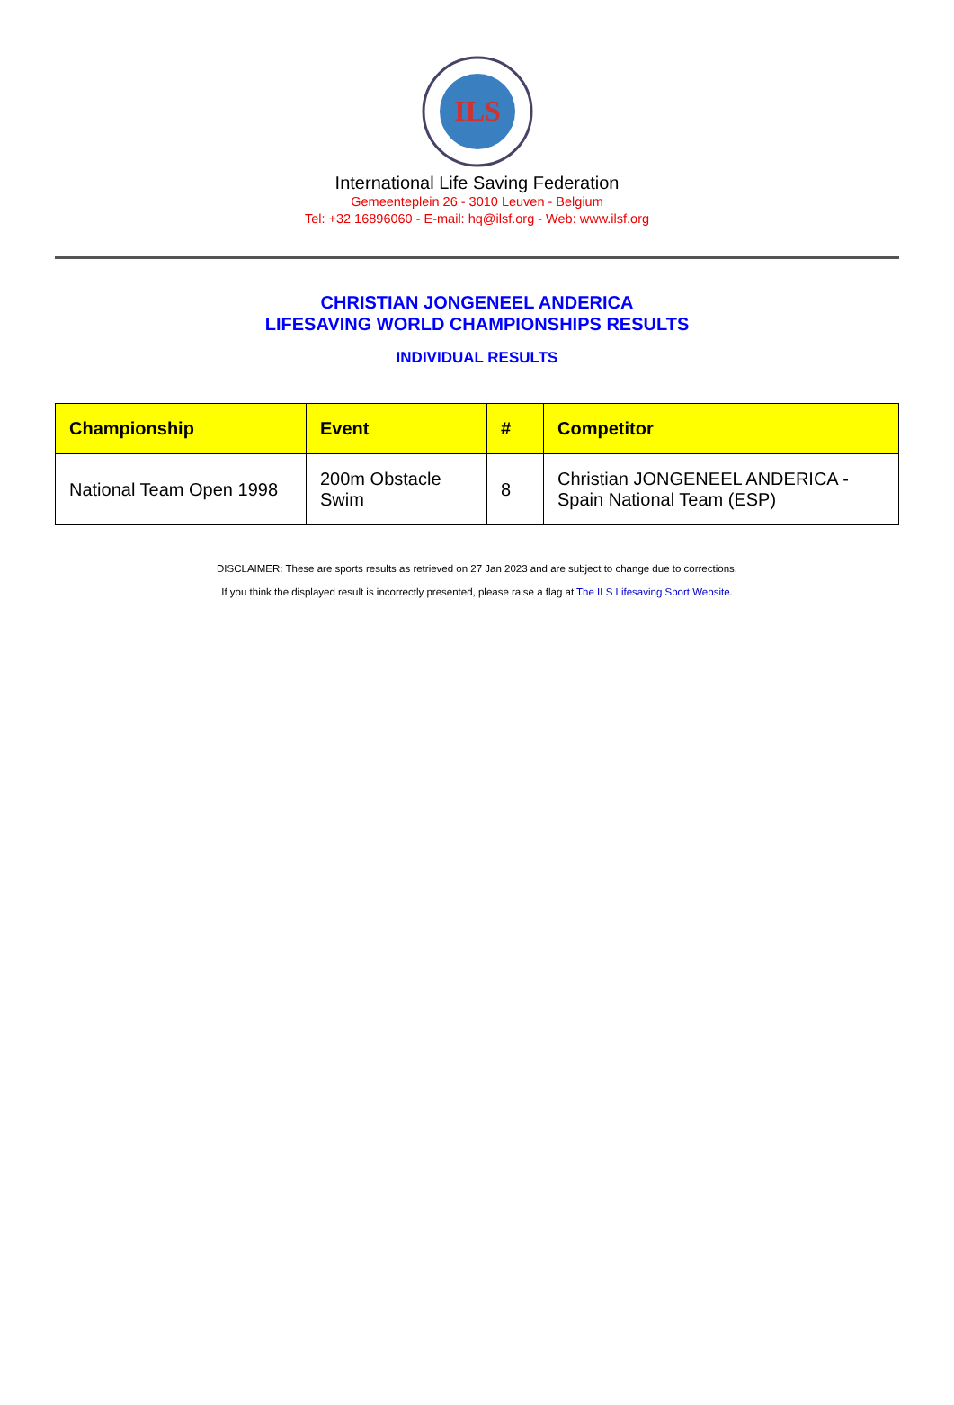ILS
International Life Saving Federation
Gemeenteplein 26 - 3010 Leuven - Belgium
Tel: +32 16896060 - E-mail: hq@ilsf.org - Web: www.ilsf.org
CHRISTIAN JONGENEEL ANDERICA
LIFESAVING WORLD CHAMPIONSHIPS RESULTS
INDIVIDUAL RESULTS
| Championship | Event | # | Competitor |
| --- | --- | --- | --- |
| National Team Open 1998 | 200m Obstacle Swim | 8 | Christian JONGENEEL ANDERICA - Spain National Team (ESP) |
DISCLAIMER: These are sports results as retrieved on 27 Jan 2023 and are subject to change due to corrections.
If you think the displayed result is incorrectly presented, please raise a flag at The ILS Lifesaving Sport Website.